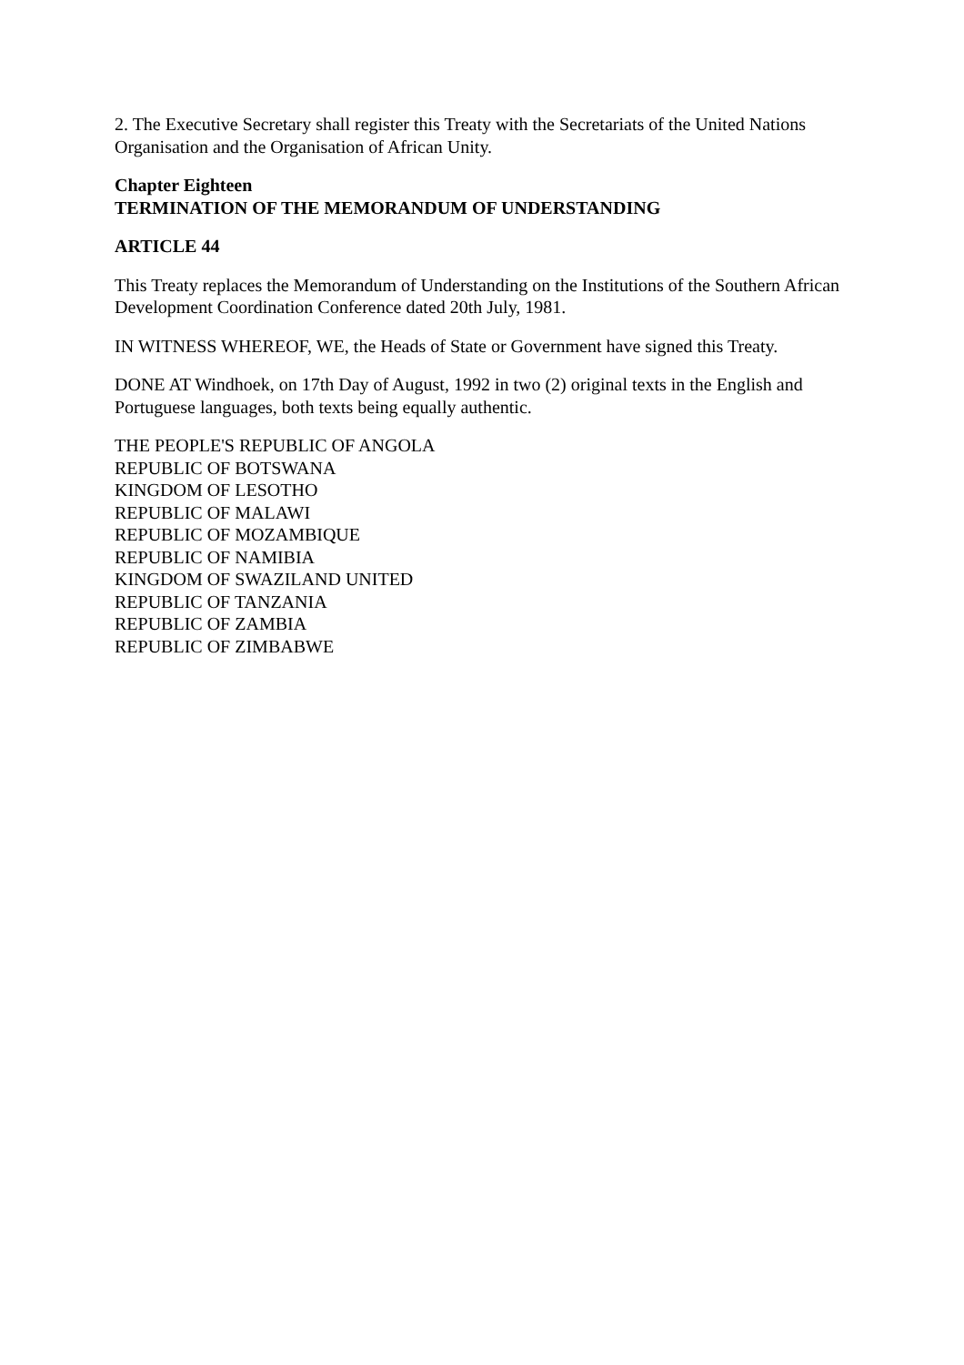2. The Executive Secretary shall register this Treaty with the Secretariats of the United Nations Organisation and the Organisation of African Unity.
Chapter Eighteen
TERMINATION OF THE MEMORANDUM OF UNDERSTANDING
ARTICLE 44
This Treaty replaces the Memorandum of Understanding on the Institutions of the Southern African Development Coordination Conference dated 20th July, 1981.
IN WITNESS WHEREOF, WE, the Heads of State or Government have signed this Treaty.
DONE AT Windhoek, on 17th Day of August, 1992 in two (2) original texts in the English and Portuguese languages, both texts being equally authentic.
THE PEOPLE'S REPUBLIC OF ANGOLA
REPUBLIC OF BOTSWANA
KINGDOM OF LESOTHO
REPUBLIC OF MALAWI
REPUBLIC OF MOZAMBIQUE
REPUBLIC OF NAMIBIA
KINGDOM OF SWAZILAND UNITED
REPUBLIC OF TANZANIA
REPUBLIC OF ZAMBIA
REPUBLIC OF ZIMBABWE